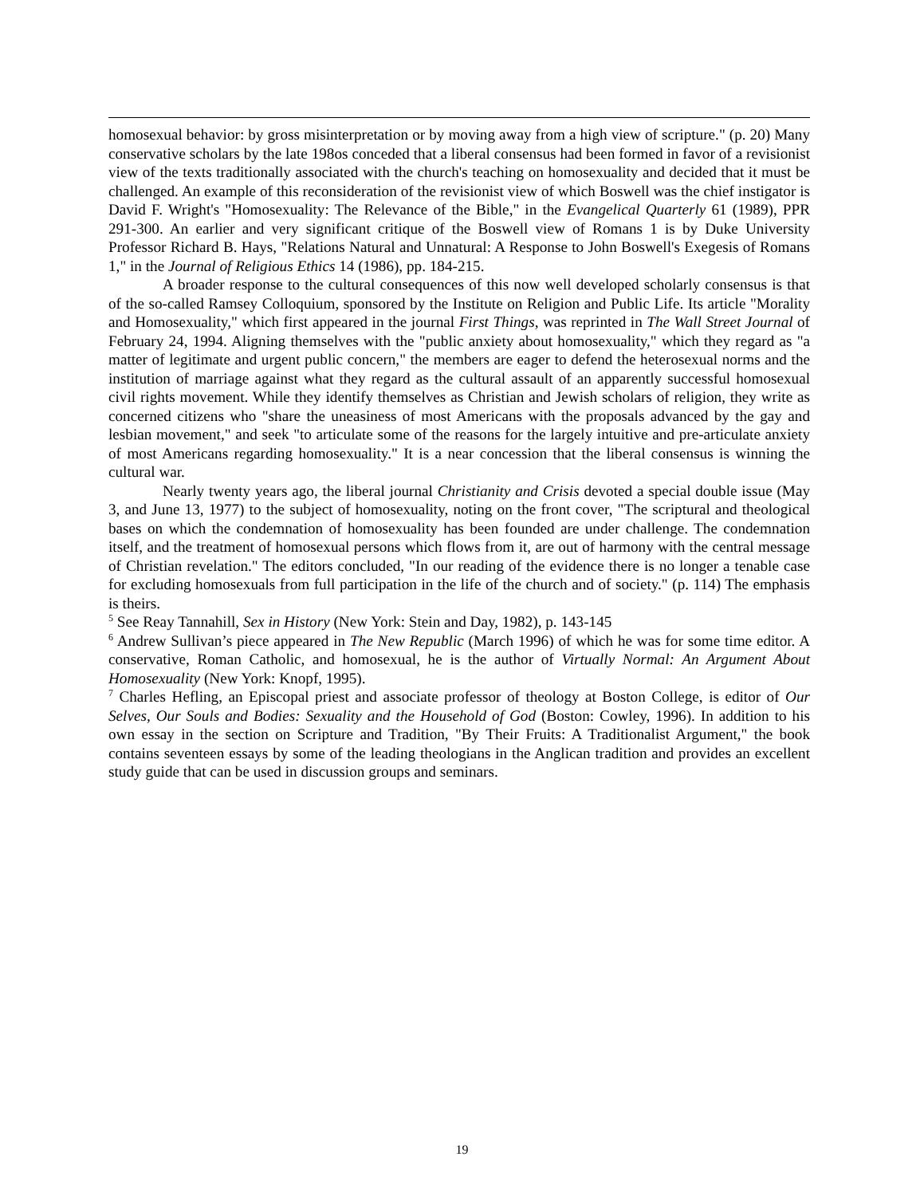homosexual behavior: by gross misinterpretation or by moving away from a high view of scripture." (p. 20) Many conservative scholars by the late 198os conceded that a liberal consensus had been formed in favor of a revisionist view of the texts traditionally associated with the church's teaching on homosexuality and decided that it must be challenged. An example of this reconsideration of the revisionist view of which Boswell was the chief instigator is David F. Wright's "Homosexuality: The Relevance of the Bible," in the Evangelical Quarterly 61 (1989), PPR 291-300. An earlier and very significant critique of the Boswell view of Romans 1 is by Duke University Professor Richard B. Hays, "Relations Natural and Unnatural: A Response to John Boswell's Exegesis of Romans 1," in the Journal of Religious Ethics 14 (1986), pp. 184-215.
A broader response to the cultural consequences of this now well developed scholarly consensus is that of the so-called Ramsey Colloquium, sponsored by the Institute on Religion and Public Life. Its article "Morality and Homosexuality," which first appeared in the journal First Things, was reprinted in The Wall Street Journal of February 24, 1994. Aligning themselves with the "public anxiety about homosexuality," which they regard as "a matter of legitimate and urgent public concern," the members are eager to defend the heterosexual norms and the institution of marriage against what they regard as the cultural assault of an apparently successful homosexual civil rights movement. While they identify themselves as Christian and Jewish scholars of religion, they write as concerned citizens who "share the uneasiness of most Americans with the proposals advanced by the gay and lesbian movement," and seek "to articulate some of the reasons for the largely intuitive and pre-articulate anxiety of most Americans regarding homosexuality." It is a near concession that the liberal consensus is winning the cultural war.
Nearly twenty years ago, the liberal journal Christianity and Crisis devoted a special double issue (May 3, and June 13, 1977) to the subject of homosexuality, noting on the front cover, "The scriptural and theological bases on which the condemnation of homosexuality has been founded are under challenge. The condemnation itself, and the treatment of homosexual persons which flows from it, are out of harmony with the central message of Christian revelation." The editors concluded, "In our reading of the evidence there is no longer a tenable case for excluding homosexuals from full participation in the life of the church and of society." (p. 114) The emphasis is theirs.
<sup>5</sup> See Reay Tannahill, Sex in History (New York: Stein and Day, 1982), p. 143-145
<sup>6</sup> Andrew Sullivan’s piece appeared in The New Republic (March 1996) of which he was for some time editor. A conservative, Roman Catholic, and homosexual, he is the author of Virtually Normal: An Argument About Homosexuality (New York: Knopf, 1995).
<sup>7</sup> Charles Hefling, an Episcopal priest and associate professor of theology at Boston College, is editor of Our Selves, Our Souls and Bodies: Sexuality and the Household of God (Boston: Cowley, 1996). In addition to his own essay in the section on Scripture and Tradition, "By Their Fruits: A Traditionalist Argument," the book contains seventeen essays by some of the leading theologians in the Anglican tradition and provides an excellent study guide that can be used in discussion groups and seminars.
19